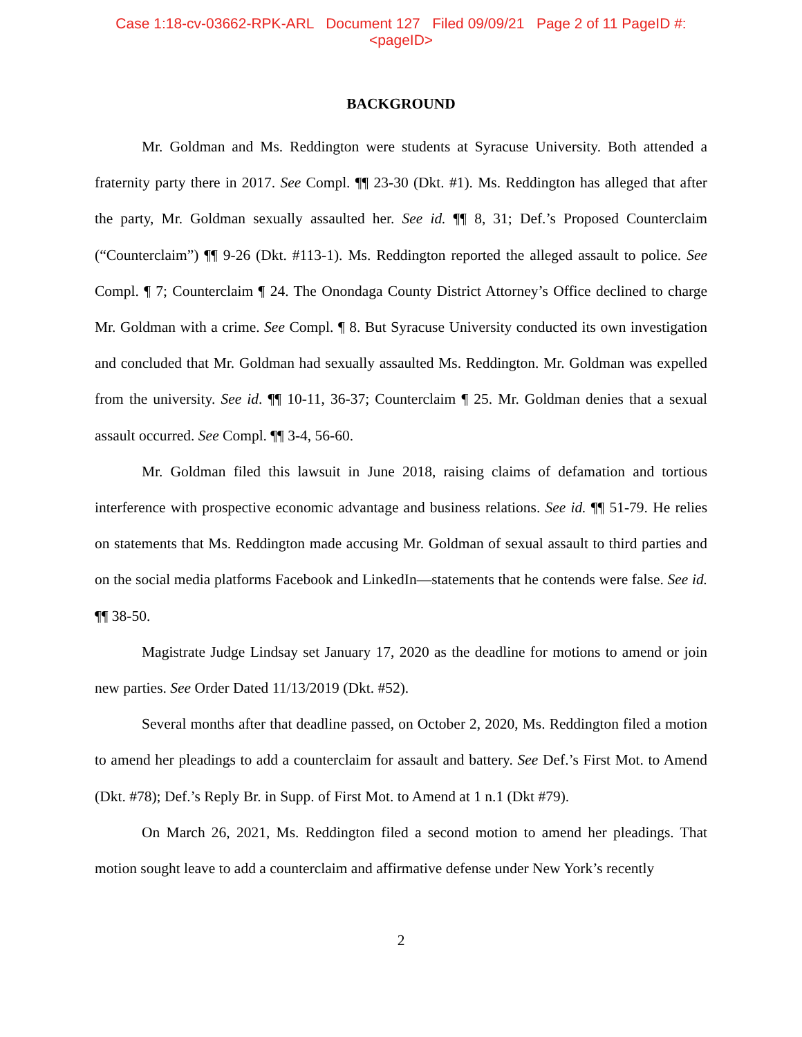Case 1:18-cv-03662-RPK-ARL Document 127 Filed 09/09/21 Page 2 of 11 PageID #:
<pageID>
BACKGROUND
Mr. Goldman and Ms. Reddington were students at Syracuse University. Both attended a fraternity party there in 2017. See Compl. ¶¶ 23-30 (Dkt. #1). Ms. Reddington has alleged that after the party, Mr. Goldman sexually assaulted her. See id. ¶¶ 8, 31; Def.’s Proposed Counterclaim (“Counterclaim”) ¶¶ 9-26 (Dkt. #113-1). Ms. Reddington reported the alleged assault to police. See Compl. ¶ 7; Counterclaim ¶ 24. The Onondaga County District Attorney’s Office declined to charge Mr. Goldman with a crime. See Compl. ¶ 8. But Syracuse University conducted its own investigation and concluded that Mr. Goldman had sexually assaulted Ms. Reddington. Mr. Goldman was expelled from the university. See id. ¶¶ 10-11, 36-37; Counterclaim ¶ 25. Mr. Goldman denies that a sexual assault occurred. See Compl. ¶¶ 3-4, 56-60.
Mr. Goldman filed this lawsuit in June 2018, raising claims of defamation and tortious interference with prospective economic advantage and business relations. See id. ¶¶ 51-79. He relies on statements that Ms. Reddington made accusing Mr. Goldman of sexual assault to third parties and on the social media platforms Facebook and LinkedIn—statements that he contends were false. See id. ¶¶ 38-50.
Magistrate Judge Lindsay set January 17, 2020 as the deadline for motions to amend or join new parties. See Order Dated 11/13/2019 (Dkt. #52).
Several months after that deadline passed, on October 2, 2020, Ms. Reddington filed a motion to amend her pleadings to add a counterclaim for assault and battery. See Def.’s First Mot. to Amend (Dkt. #78); Def.’s Reply Br. in Supp. of First Mot. to Amend at 1 n.1 (Dkt #79).
On March 26, 2021, Ms. Reddington filed a second motion to amend her pleadings. That motion sought leave to add a counterclaim and affirmative defense under New York’s recently
2